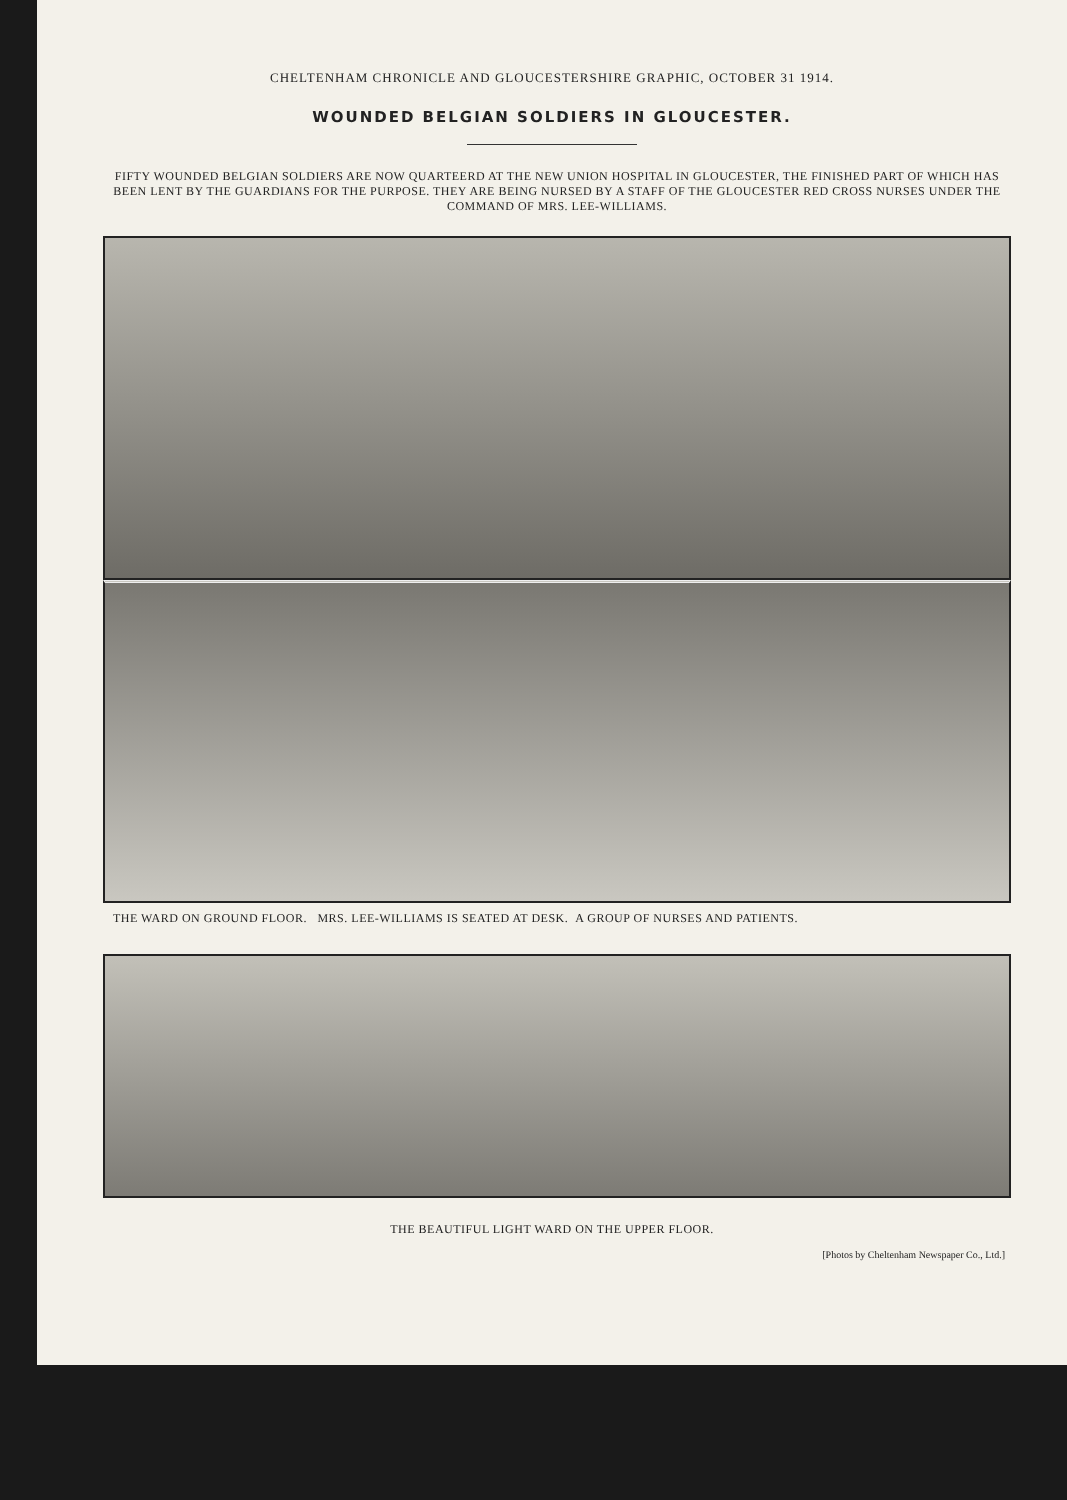CHELTENHAM CHRONICLE AND GLOUCESTERSHIRE GRAPHIC, OCTOBER 31 1914.
WOUNDED BELGIAN SOLDIERS IN GLOUCESTER.
FIFTY WOUNDED BELGIAN SOLDIERS ARE NOW QUARTEERD AT THE NEW UNION HOSPITAL IN GLOUCESTER, THE FINISHED PART OF WHICH HAS BEEN LENT BY THE GUARDIANS FOR THE PURPOSE. THEY ARE BEING NURSED BY A STAFF OF THE GLOUCESTER RED CROSS NURSES UNDER THE COMMAND OF MRS. LEE-WILLIAMS.
THE WARD ON GROUND FLOOR. MRS. LEE-WILLIAMS IS SEATED AT DESK. A GROUP OF NURSES AND PATIENTS.
THE BEAUTIFUL LIGHT WARD ON THE UPPER FLOOR.
[Photos by Cheltenham Newspaper Co., Ltd.]